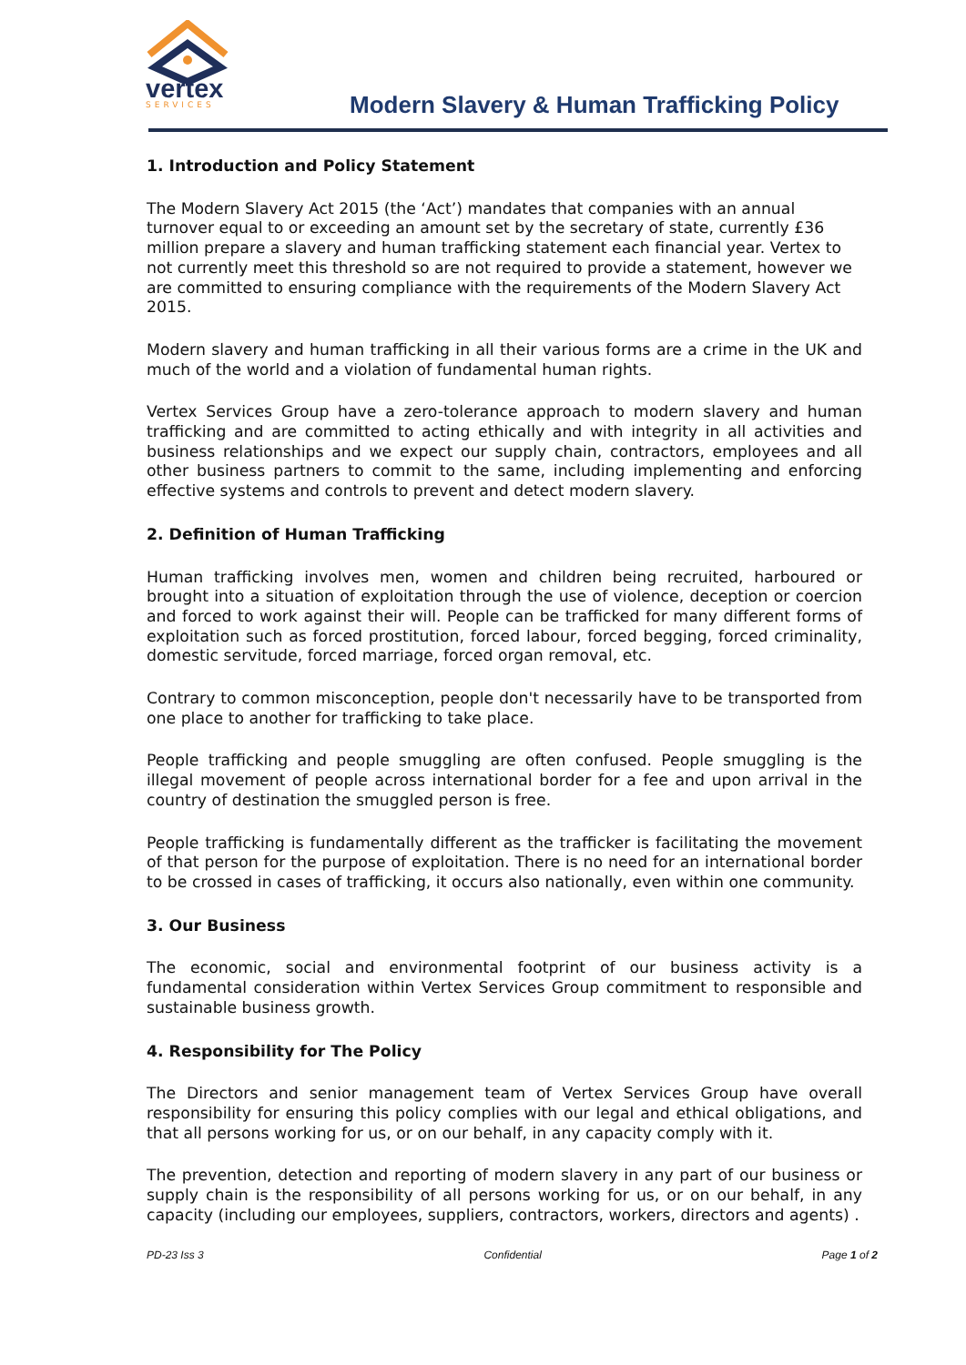vertex
SERVICES
Modern Slavery & Human Trafficking Policy
1. Introduction and Policy Statement
The Modern Slavery Act 2015 (the ‘Act’) mandates that companies with an annual turnover equal to or exceeding an amount set by the secretary of state, currently £36 million prepare a slavery and human trafficking statement each financial year. Vertex to not currently meet this threshold so are not required to provide a statement, however we are committed to ensuring compliance with the requirements of the Modern Slavery Act 2015.
Modern slavery and human trafficking in all their various forms are a crime in the UK and much of the world and a violation of fundamental human rights.
Vertex Services Group have a zero-tolerance approach to modern slavery and human trafficking and are committed to acting ethically and with integrity in all activities and business relationships and we expect our supply chain, contractors, employees and all other business partners to commit to the same, including implementing and enforcing effective systems and controls to prevent and detect modern slavery.
2. Definition of Human Trafficking
Human trafficking involves men, women and children being recruited, harboured or brought into a situation of exploitation through the use of violence, deception or coercion and forced to work against their will. People can be trafficked for many different forms of exploitation such as forced prostitution, forced labour, forced begging, forced criminality, domestic servitude, forced marriage, forced organ removal, etc.
Contrary to common misconception, people don't necessarily have to be transported from one place to another for trafficking to take place.
People trafficking and people smuggling are often confused. People smuggling is the illegal movement of people across international border for a fee and upon arrival in the country of destination the smuggled person is free.
People trafficking is fundamentally different as the trafficker is facilitating the movement of that person for the purpose of exploitation. There is no need for an international border to be crossed in cases of trafficking, it occurs also nationally, even within one community.
3. Our Business
The economic, social and environmental footprint of our business activity is a fundamental consideration within Vertex Services Group commitment to responsible and sustainable business growth.
4. Responsibility for The Policy
The Directors and senior management team of Vertex Services Group have overall responsibility for ensuring this policy complies with our legal and ethical obligations, and that all persons working for us, or on our behalf, in any capacity comply with it.
The prevention, detection and reporting of modern slavery in any part of our business or supply chain is the responsibility of all persons working for us, or on our behalf, in any capacity (including our employees, suppliers, contractors, workers, directors and agents) .
PD-23 Iss 3 Confidential Page 1 of 2